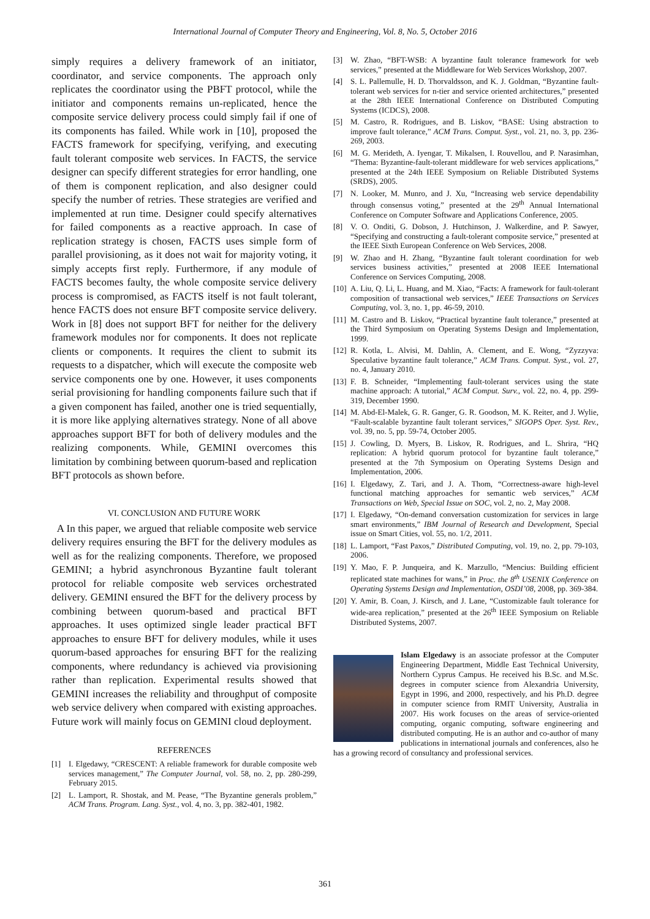International Journal of Computer Theory and Engineering, Vol. 8, No. 5, October 2016
simply requires a delivery framework of an initiator, coordinator, and service components. The approach only replicates the coordinator using the PBFT protocol, while the initiator and components remains un-replicated, hence the composite service delivery process could simply fail if one of its components has failed. While work in [10], proposed the FACTS framework for specifying, verifying, and executing fault tolerant composite web services. In FACTS, the service designer can specify different strategies for error handling, one of them is component replication, and also designer could specify the number of retries. These strategies are verified and implemented at run time. Designer could specify alternatives for failed components as a reactive approach. In case of replication strategy is chosen, FACTS uses simple form of parallel provisioning, as it does not wait for majority voting, it simply accepts first reply. Furthermore, if any module of FACTS becomes faulty, the whole composite service delivery process is compromised, as FACTS itself is not fault tolerant, hence FACTS does not ensure BFT composite service delivery. Work in [8] does not support BFT for neither for the delivery framework modules nor for components. It does not replicate clients or components. It requires the client to submit its requests to a dispatcher, which will execute the composite web service components one by one. However, it uses components serial provisioning for handling components failure such that if a given component has failed, another one is tried sequentially, it is more like applying alternatives strategy. None of all above approaches support BFT for both of delivery modules and the realizing components. While, GEMINI overcomes this limitation by combining between quorum-based and replication BFT protocols as shown before.
VI. CONCLUSION AND FUTURE WORK
A In this paper, we argued that reliable composite web service delivery requires ensuring the BFT for the delivery modules as well as for the realizing components. Therefore, we proposed GEMINI; a hybrid asynchronous Byzantine fault tolerant protocol for reliable composite web services orchestrated delivery. GEMINI ensured the BFT for the delivery process by combining between quorum-based and practical BFT approaches. It uses optimized single leader practical BFT approaches to ensure BFT for delivery modules, while it uses quorum-based approaches for ensuring BFT for the realizing components, where redundancy is achieved via provisioning rather than replication. Experimental results showed that GEMINI increases the reliability and throughput of composite web service delivery when compared with existing approaches. Future work will mainly focus on GEMINI cloud deployment.
REFERENCES
[1] I. Elgedawy, “CRESCENT: A reliable framework for durable composite web services management,” The Computer Journal, vol. 58, no. 2, pp. 280-299, February 2015.
[2] L. Lamport, R. Shostak, and M. Pease, “The Byzantine generals problem,” ACM Trans. Program. Lang. Syst., vol. 4, no. 3, pp. 382-401, 1982.
[3] W. Zhao, “BFT-WSB: A byzantine fault tolerance framework for web services,” presented at the Middleware for Web Services Workshop, 2007.
[4] S. L. Pallemulle, H. D. Thorvaldsson, and K. J. Goldman, “Byzantine fault-tolerant web services for n-tier and service oriented architectures,” presented at the 28th IEEE International Conference on Distributed Computing Systems (ICDCS), 2008.
[5] M. Castro, R. Rodrigues, and B. Liskov, “BASE: Using abstraction to improve fault tolerance,” ACM Trans. Comput. Syst., vol. 21, no. 3, pp. 236-269, 2003.
[6] M. G. Merideth, A. Iyengar, T. Mikalsen, I. Rouvellou, and P. Narasimhan, “Thema: Byzantine-fault-tolerant middleware for web services applications,” presented at the 24th IEEE Symposium on Reliable Distributed Systems (SRDS), 2005.
[7] N. Looker, M. Munro, and J. Xu, “Increasing web service dependability through consensus voting,” presented at the 29<sup>th</sup> Annual International Conference on Computer Software and Applications Conference, 2005.
[8] V. O. Onditi, G. Dobson, J. Hutchinson, J. Walkerdine, and P. Sawyer, “Specifying and constructing a fault-tolerant composite service,” presented at the IEEE Sixth European Conference on Web Services, 2008.
[9] W. Zhao and H. Zhang, “Byzantine fault tolerant coordination for web services business activities,” presented at 2008 IEEE International Conference on Services Computing, 2008.
[10] A. Liu, Q. Li, L. Huang, and M. Xiao, “Facts: A framework for fault-tolerant composition of transactional web services,” IEEE Transactions on Services Computing, vol. 3, no. 1, pp. 46-59, 2010.
[11] M. Castro and B. Liskov, “Practical byzantine fault tolerance,” presented at the Third Symposium on Operating Systems Design and Implementation, 1999.
[12] R. Kotla, L. Alvisi, M. Dahlin, A. Clement, and E. Wong, “Zyzzyva: Speculative byzantine fault tolerance,” ACM Trans. Comput. Syst., vol. 27, no. 4, January 2010.
[13] F. B. Schneider, “Implementing fault-tolerant services using the state machine approach: A tutorial,” ACM Comput. Surv., vol. 22, no. 4, pp. 299-319, December 1990.
[14] M. Abd-El-Malek, G. R. Ganger, G. R. Goodson, M. K. Reiter, and J. Wylie, “Fault-scalable byzantine fault tolerant services,” SIGOPS Oper. Syst. Rev., vol. 39, no. 5, pp. 59-74, October 2005.
[15] J. Cowling, D. Myers, B. Liskov, R. Rodrigues, and L. Shrira, “HQ replication: A hybrid quorum protocol for byzantine fault tolerance,” presented at the 7th Symposium on Operating Systems Design and Implementation, 2006.
[16] I. Elgedawy, Z. Tari, and J. A. Thom, “Correctness-aware high-level functional matching approaches for semantic web services,” ACM Transactions on Web, Special Issue on SOC, vol. 2, no. 2, May 2008.
[17] I. Elgedawy, “On-demand conversation customization for services in large smart environments,” IBM Journal of Research and Development, Special issue on Smart Cities, vol. 55, no. 1/2, 2011.
[18] L. Lamport, “Fast Paxos,” Distributed Computing, vol. 19, no. 2, pp. 79-103, 2006.
[19] Y. Mao, F. P. Junqueira, and K. Marzullo, “Mencius: Building efficient replicated state machines for wans,” in Proc. the 8<sup>th</sup> USENIX Conference on Operating Systems Design and Implementation, OSDI’08, 2008, pp. 369-384.
[20] Y. Amir, B. Coan, J. Kirsch, and J. Lane, “Customizable fault tolerance for wide-area replication,” presented at the 26<sup>th</sup> IEEE Symposium on Reliable Distributed Systems, 2007.
Islam Elgedawy is an associate professor at the Computer Engineering Department, Middle East Technical University, Northern Cyprus Campus. He received his B.Sc. and M.Sc. degrees in computer science from Alexandria University, Egypt in 1996, and 2000, respectively, and his Ph.D. degree in computer science from RMIT University, Australia in 2007. His work focuses on the areas of service-oriented computing, organic computing, software engineering and distributed computing. He is an author and co-author of many publications in international journals and conferences, also he has a growing record of consultancy and professional services.
361